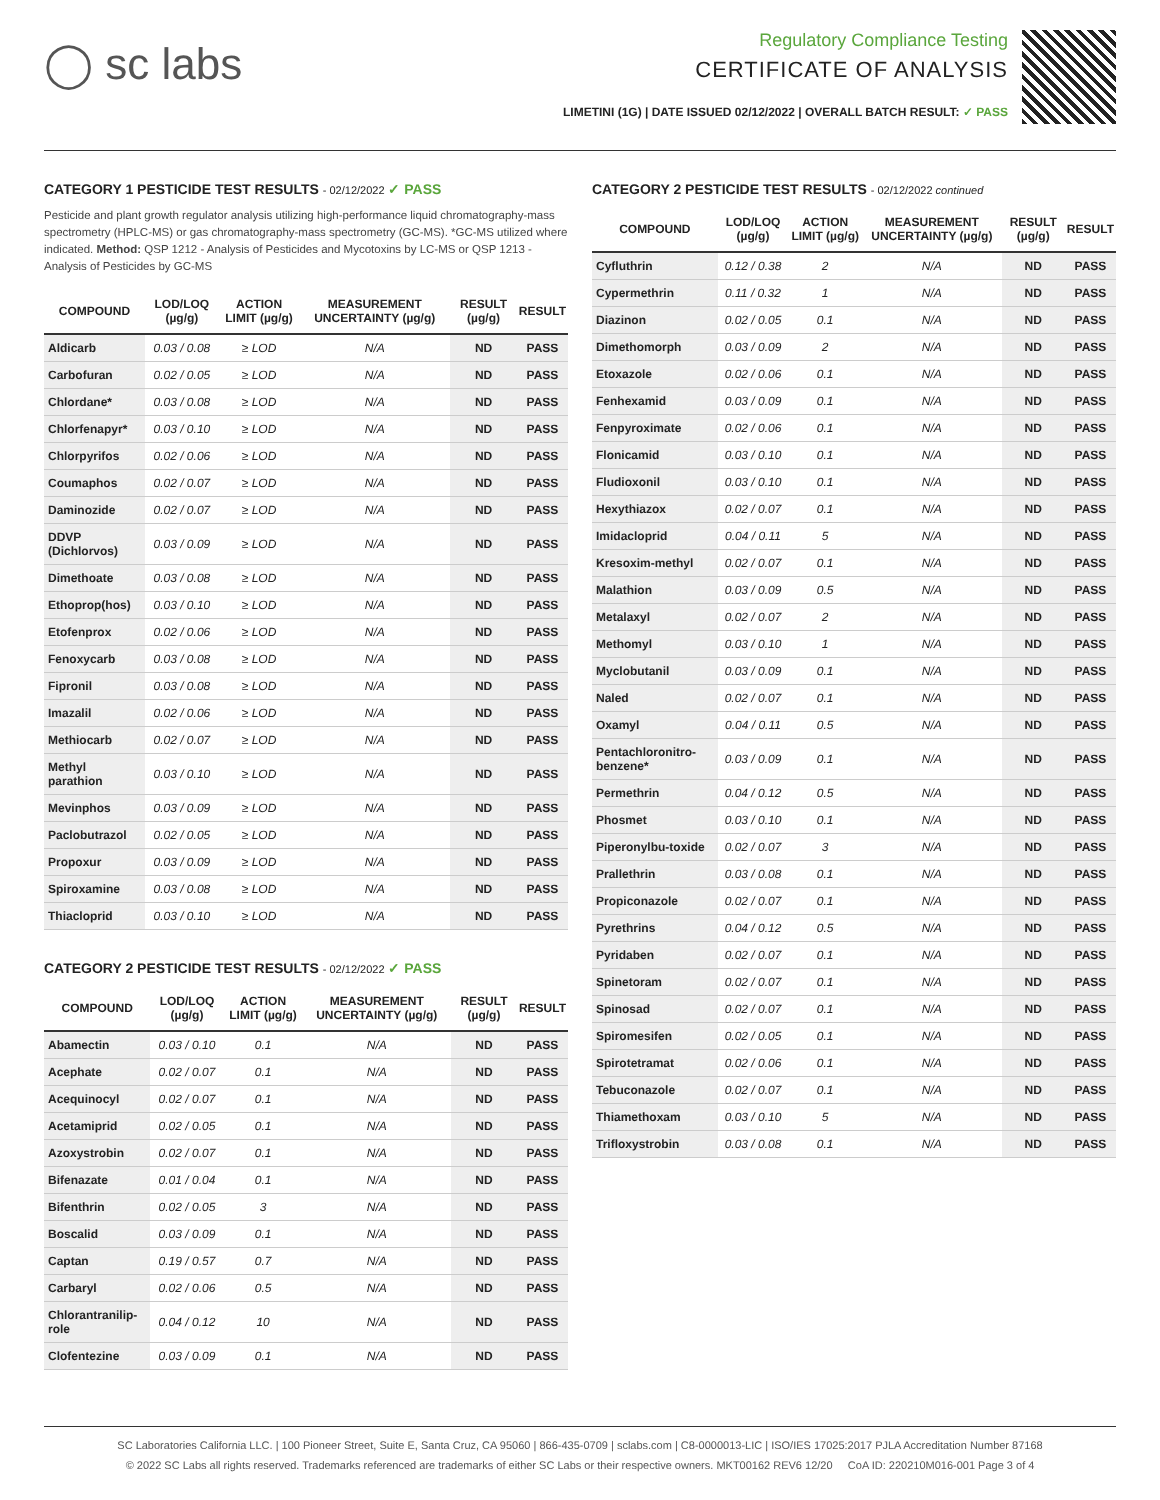◯ sc labs
Regulatory Compliance Testing
CERTIFICATE OF ANALYSIS
LIMETINI (1G) | DATE ISSUED 02/12/2022 | OVERALL BATCH RESULT: ✓ PASS
CATEGORY 1 PESTICIDE TEST RESULTS - 02/12/2022 ✓ PASS
Pesticide and plant growth regulator analysis utilizing high-performance liquid chromatography-mass spectrometry (HPLC-MS) or gas chromatography-mass spectrometry (GC-MS). *GC-MS utilized where indicated. Method: QSP 1212 - Analysis of Pesticides and Mycotoxins by LC-MS or QSP 1213 - Analysis of Pesticides by GC-MS
| COMPOUND | LOD/LOQ (µg/g) | ACTION LIMIT (µg/g) | MEASUREMENT UNCERTAINTY (µg/g) | RESULT (µg/g) | RESULT |
| --- | --- | --- | --- | --- | --- |
| Aldicarb | 0.03 / 0.08 | ≥ LOD | N/A | ND | PASS |
| Carbofuran | 0.02 / 0.05 | ≥ LOD | N/A | ND | PASS |
| Chlordane* | 0.03 / 0.08 | ≥ LOD | N/A | ND | PASS |
| Chlorfenapyr* | 0.03 / 0.10 | ≥ LOD | N/A | ND | PASS |
| Chlorpyrifos | 0.02 / 0.06 | ≥ LOD | N/A | ND | PASS |
| Coumaphos | 0.02 / 0.07 | ≥ LOD | N/A | ND | PASS |
| Daminozide | 0.02 / 0.07 | ≥ LOD | N/A | ND | PASS |
| DDVP (Dichlorvos) | 0.03 / 0.09 | ≥ LOD | N/A | ND | PASS |
| Dimethoate | 0.03 / 0.08 | ≥ LOD | N/A | ND | PASS |
| Ethoprop(hos) | 0.03 / 0.10 | ≥ LOD | N/A | ND | PASS |
| Etofenprox | 0.02 / 0.06 | ≥ LOD | N/A | ND | PASS |
| Fenoxycarb | 0.03 / 0.08 | ≥ LOD | N/A | ND | PASS |
| Fipronil | 0.03 / 0.08 | ≥ LOD | N/A | ND | PASS |
| Imazalil | 0.02 / 0.06 | ≥ LOD | N/A | ND | PASS |
| Methiocarb | 0.02 / 0.07 | ≥ LOD | N/A | ND | PASS |
| Methyl parathion | 0.03 / 0.10 | ≥ LOD | N/A | ND | PASS |
| Mevinphos | 0.03 / 0.09 | ≥ LOD | N/A | ND | PASS |
| Paclobutrazol | 0.02 / 0.05 | ≥ LOD | N/A | ND | PASS |
| Propoxur | 0.03 / 0.09 | ≥ LOD | N/A | ND | PASS |
| Spiroxamine | 0.03 / 0.08 | ≥ LOD | N/A | ND | PASS |
| Thiacloprid | 0.03 / 0.10 | ≥ LOD | N/A | ND | PASS |
CATEGORY 2 PESTICIDE TEST RESULTS - 02/12/2022 ✓ PASS
| COMPOUND | LOD/LOQ (µg/g) | ACTION LIMIT (µg/g) | MEASUREMENT UNCERTAINTY (µg/g) | RESULT (µg/g) | RESULT |
| --- | --- | --- | --- | --- | --- |
| Abamectin | 0.03 / 0.10 | 0.1 | N/A | ND | PASS |
| Acephate | 0.02 / 0.07 | 0.1 | N/A | ND | PASS |
| Acequinocyl | 0.02 / 0.07 | 0.1 | N/A | ND | PASS |
| Acetamiprid | 0.02 / 0.05 | 0.1 | N/A | ND | PASS |
| Azoxystrobin | 0.02 / 0.07 | 0.1 | N/A | ND | PASS |
| Bifenazate | 0.01 / 0.04 | 0.1 | N/A | ND | PASS |
| Bifenthrin | 0.02 / 0.05 | 3 | N/A | ND | PASS |
| Boscalid | 0.03 / 0.09 | 0.1 | N/A | ND | PASS |
| Captan | 0.19 / 0.57 | 0.7 | N/A | ND | PASS |
| Carbaryl | 0.02 / 0.06 | 0.5 | N/A | ND | PASS |
| Chlorantranilip-role | 0.04 / 0.12 | 10 | N/A | ND | PASS |
| Clofentezine | 0.03 / 0.09 | 0.1 | N/A | ND | PASS |
CATEGORY 2 PESTICIDE TEST RESULTS - 02/12/2022 continued
| COMPOUND | LOD/LOQ (µg/g) | ACTION LIMIT (µg/g) | MEASUREMENT UNCERTAINTY (µg/g) | RESULT (µg/g) | RESULT |
| --- | --- | --- | --- | --- | --- |
| Cyfluthrin | 0.12 / 0.38 | 2 | N/A | ND | PASS |
| Cypermethrin | 0.11 / 0.32 | 1 | N/A | ND | PASS |
| Diazinon | 0.02 / 0.05 | 0.1 | N/A | ND | PASS |
| Dimethomorph | 0.03 / 0.09 | 2 | N/A | ND | PASS |
| Etoxazole | 0.02 / 0.06 | 0.1 | N/A | ND | PASS |
| Fenhexamid | 0.03 / 0.09 | 0.1 | N/A | ND | PASS |
| Fenpyroximate | 0.02 / 0.06 | 0.1 | N/A | ND | PASS |
| Flonicamid | 0.03 / 0.10 | 0.1 | N/A | ND | PASS |
| Fludioxonil | 0.03 / 0.10 | 0.1 | N/A | ND | PASS |
| Hexythiazox | 0.02 / 0.07 | 0.1 | N/A | ND | PASS |
| Imidacloprid | 0.04 / 0.11 | 5 | N/A | ND | PASS |
| Kresoxim-methyl | 0.02 / 0.07 | 0.1 | N/A | ND | PASS |
| Malathion | 0.03 / 0.09 | 0.5 | N/A | ND | PASS |
| Metalaxyl | 0.02 / 0.07 | 2 | N/A | ND | PASS |
| Methomyl | 0.03 / 0.10 | 1 | N/A | ND | PASS |
| Myclobutanil | 0.03 / 0.09 | 0.1 | N/A | ND | PASS |
| Naled | 0.02 / 0.07 | 0.1 | N/A | ND | PASS |
| Oxamyl | 0.04 / 0.11 | 0.5 | N/A | ND | PASS |
| Pentachloronitro-benzene* | 0.03 / 0.09 | 0.1 | N/A | ND | PASS |
| Permethrin | 0.04 / 0.12 | 0.5 | N/A | ND | PASS |
| Phosmet | 0.03 / 0.10 | 0.1 | N/A | ND | PASS |
| Piperonylbu-toxide | 0.02 / 0.07 | 3 | N/A | ND | PASS |
| Prallethrin | 0.03 / 0.08 | 0.1 | N/A | ND | PASS |
| Propiconazole | 0.02 / 0.07 | 0.1 | N/A | ND | PASS |
| Pyrethrins | 0.04 / 0.12 | 0.5 | N/A | ND | PASS |
| Pyridaben | 0.02 / 0.07 | 0.1 | N/A | ND | PASS |
| Spinetoram | 0.02 / 0.07 | 0.1 | N/A | ND | PASS |
| Spinosad | 0.02 / 0.07 | 0.1 | N/A | ND | PASS |
| Spiromesifen | 0.02 / 0.05 | 0.1 | N/A | ND | PASS |
| Spirotetramat | 0.02 / 0.06 | 0.1 | N/A | ND | PASS |
| Tebuconazole | 0.02 / 0.07 | 0.1 | N/A | ND | PASS |
| Thiamethoxam | 0.03 / 0.10 | 5 | N/A | ND | PASS |
| Trifloxystrobin | 0.03 / 0.08 | 0.1 | N/A | ND | PASS |
SC Laboratories California LLC. | 100 Pioneer Street, Suite E, Santa Cruz, CA 95060 | 866-435-0709 | sclabs.com | C8-0000013-LIC | ISO/IES 17025:2017 PJLA Accreditation Number 87168
© 2022 SC Labs all rights reserved. Trademarks referenced are trademarks of either SC Labs or their respective owners. MKT00162 REV6 12/20 CoA ID: 220210M016-001 Page 3 of 4